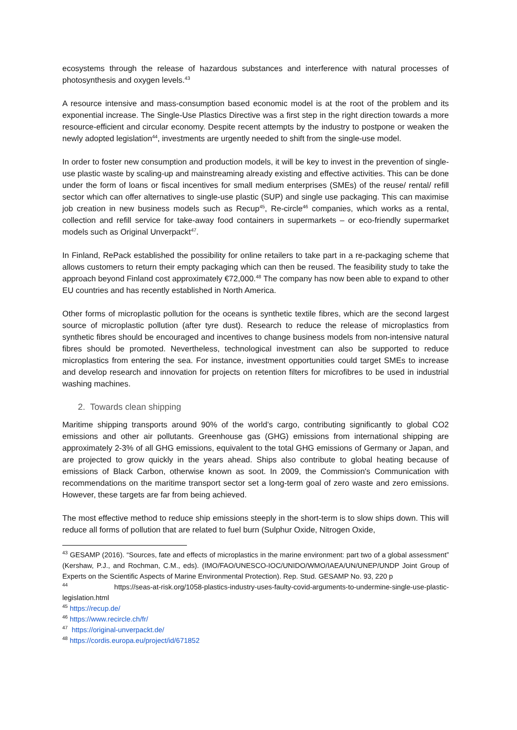ecosystems through the release of hazardous substances and interference with natural processes of photosynthesis and oxygen levels.<sup>43</sup>
A resource intensive and mass-consumption based economic model is at the root of the problem and its exponential increase. The Single-Use Plastics Directive was a first step in the right direction towards a more resource-efficient and circular economy. Despite recent attempts by the industry to postpone or weaken the newly adopted legislation<sup>44</sup>, investments are urgently needed to shift from the single-use model.
In order to foster new consumption and production models, it will be key to invest in the prevention of single-use plastic waste by scaling-up and mainstreaming already existing and effective activities. This can be done under the form of loans or fiscal incentives for small medium enterprises (SMEs) of the reuse/ rental/ refill sector which can offer alternatives to single-use plastic (SUP) and single use packaging. This can maximise job creation in new business models such as Recup<sup>45</sup>, Re-circle<sup>46</sup> companies, which works as a rental, collection and refill service for take-away food containers in supermarkets – or eco-friendly supermarket models such as Original Unverpackt<sup>47</sup>.
In Finland, RePack established the possibility for online retailers to take part in a re-packaging scheme that allows customers to return their empty packaging which can then be reused. The feasibility study to take the approach beyond Finland cost approximately €72,000.<sup>48</sup> The company has now been able to expand to other EU countries and has recently established in North America.
Other forms of microplastic pollution for the oceans is synthetic textile fibres, which are the second largest source of microplastic pollution (after tyre dust). Research to reduce the release of microplastics from synthetic fibres should be encouraged and incentives to change business models from non-intensive natural fibres should be promoted. Nevertheless, technological investment can also be supported to reduce microplastics from entering the sea. For instance, investment opportunities could target SMEs to increase and develop research and innovation for projects on retention filters for microfibres to be used in industrial washing machines.
2. Towards clean shipping
Maritime shipping transports around 90% of the world’s cargo, contributing significantly to global CO2 emissions and other air pollutants. Greenhouse gas (GHG) emissions from international shipping are approximately 2-3% of all GHG emissions, equivalent to the total GHG emissions of Germany or Japan, and are projected to grow quickly in the years ahead. Ships also contribute to global heating because of emissions of Black Carbon, otherwise known as soot. In 2009, the Commission's Communication with recommendations on the maritime transport sector set a long-term goal of zero waste and zero emissions. However, these targets are far from being achieved.
The most effective method to reduce ship emissions steeply in the short-term is to slow ships down. This will reduce all forms of pollution that are related to fuel burn (Sulphur Oxide, Nitrogen Oxide,
<sup>43</sup> GESAMP (2016). “Sources, fate and effects of microplastics in the marine environment: part two of a global assessment” (Kershaw, P.J., and Rochman, C.M., eds). (IMO/FAO/UNESCO-IOC/UNIDO/WMO/IAEA/UN/UNEP/UNDP Joint Group of Experts on the Scientific Aspects of Marine Environmental Protection). Rep. Stud. GESAMP No. 93, 220 p
<sup>44</sup> https://seas-at-risk.org/1058-plastics-industry-uses-faulty-covid-arguments-to-undermine-single-use-plastic-legislation.html
<sup>45</sup> https://recup.de/
<sup>46</sup> https://www.recircle.ch/fr/
<sup>47</sup> https://original-unverpackt.de/
<sup>48</sup> https://cordis.europa.eu/project/id/671852